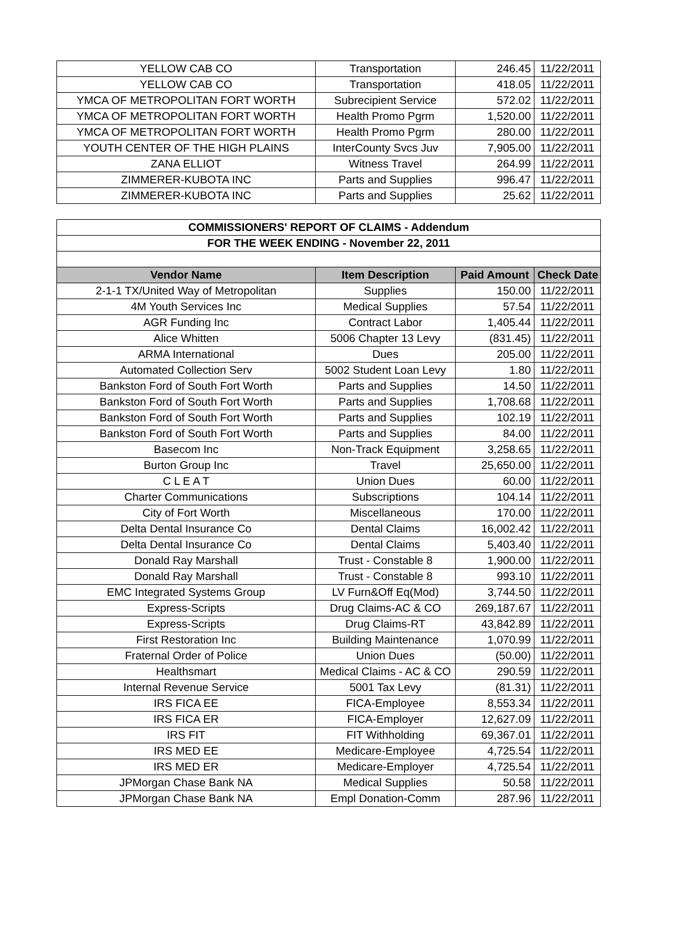| YELLOW CAB CO | Transportation | 246.45 | 11/22/2011 |
| YELLOW CAB CO | Transportation | 418.05 | 11/22/2011 |
| YMCA OF METROPOLITAN FORT WORTH | Subrecipient Service | 572.02 | 11/22/2011 |
| YMCA OF METROPOLITAN FORT WORTH | Health Promo Pgrm | 1,520.00 | 11/22/2011 |
| YMCA OF METROPOLITAN FORT WORTH | Health Promo Pgrm | 280.00 | 11/22/2011 |
| YOUTH CENTER OF THE HIGH PLAINS | InterCounty Svcs Juv | 7,905.00 | 11/22/2011 |
| ZANA ELLIOT | Witness Travel | 264.99 | 11/22/2011 |
| ZIMMERER-KUBOTA INC | Parts and Supplies | 996.47 | 11/22/2011 |
| ZIMMERER-KUBOTA INC | Parts and Supplies | 25.62 | 11/22/2011 |
| COMMISSIONERS' REPORT OF CLAIMS - Addendum | | | |
| FOR THE WEEK ENDING - November 22, 2011 | | | |
| Vendor Name | Item Description | Paid Amount | Check Date |
| 2-1-1 TX/United Way of Metropolitan | Supplies | 150.00 | 11/22/2011 |
| 4M Youth Services Inc | Medical Supplies | 57.54 | 11/22/2011 |
| AGR Funding Inc | Contract Labor | 1,405.44 | 11/22/2011 |
| Alice Whitten | 5006 Chapter 13 Levy | (831.45) | 11/22/2011 |
| ARMA International | Dues | 205.00 | 11/22/2011 |
| Automated Collection Serv | 5002 Student Loan Levy | 1.80 | 11/22/2011 |
| Bankston Ford of South Fort Worth | Parts and Supplies | 14.50 | 11/22/2011 |
| Bankston Ford of South Fort Worth | Parts and Supplies | 1,708.68 | 11/22/2011 |
| Bankston Ford of South Fort Worth | Parts and Supplies | 102.19 | 11/22/2011 |
| Bankston Ford of South Fort Worth | Parts and Supplies | 84.00 | 11/22/2011 |
| Basecom Inc | Non-Track Equipment | 3,258.65 | 11/22/2011 |
| Burton Group Inc | Travel | 25,650.00 | 11/22/2011 |
| C L E A T | Union Dues | 60.00 | 11/22/2011 |
| Charter Communications | Subscriptions | 104.14 | 11/22/2011 |
| City of Fort Worth | Miscellaneous | 170.00 | 11/22/2011 |
| Delta Dental Insurance Co | Dental Claims | 16,002.42 | 11/22/2011 |
| Delta Dental Insurance Co | Dental Claims | 5,403.40 | 11/22/2011 |
| Donald Ray Marshall | Trust - Constable 8 | 1,900.00 | 11/22/2011 |
| Donald Ray Marshall | Trust - Constable 8 | 993.10 | 11/22/2011 |
| EMC Integrated Systems Group | LV Furn&Off Eq(Mod) | 3,744.50 | 11/22/2011 |
| Express-Scripts | Drug Claims-AC & CO | 269,187.67 | 11/22/2011 |
| Express-Scripts | Drug Claims-RT | 43,842.89 | 11/22/2011 |
| First Restoration Inc | Building Maintenance | 1,070.99 | 11/22/2011 |
| Fraternal Order of Police | Union Dues | (50.00) | 11/22/2011 |
| Healthsmart | Medical Claims - AC & CO | 290.59 | 11/22/2011 |
| Internal Revenue Service | 5001 Tax Levy | (81.31) | 11/22/2011 |
| IRS FICA EE | FICA-Employee | 8,553.34 | 11/22/2011 |
| IRS FICA ER | FICA-Employer | 12,627.09 | 11/22/2011 |
| IRS FIT | FIT Withholding | 69,367.01 | 11/22/2011 |
| IRS MED EE | Medicare-Employee | 4,725.54 | 11/22/2011 |
| IRS MED ER | Medicare-Employer | 4,725.54 | 11/22/2011 |
| JPMorgan Chase Bank NA | Medical Supplies | 50.58 | 11/22/2011 |
| JPMorgan Chase Bank NA | Empl Donation-Comm | 287.96 | 11/22/2011 |